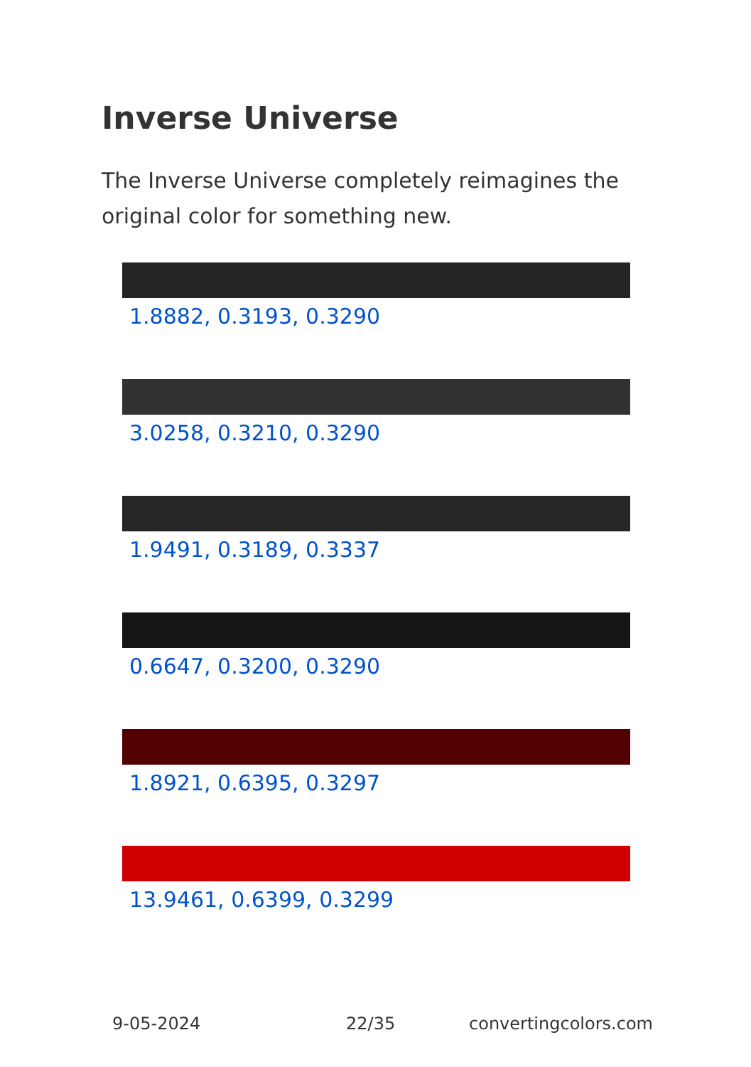Inverse Universe
The Inverse Universe completely reimagines the original color for something new.
1.8882, 0.3193, 0.3290
3.0258, 0.3210, 0.3290
1.9491, 0.3189, 0.3337
0.6647, 0.3200, 0.3290
1.8921, 0.6395, 0.3297
13.9461, 0.6399, 0.3299
9-05-2024 22/35 convertingcolors.com